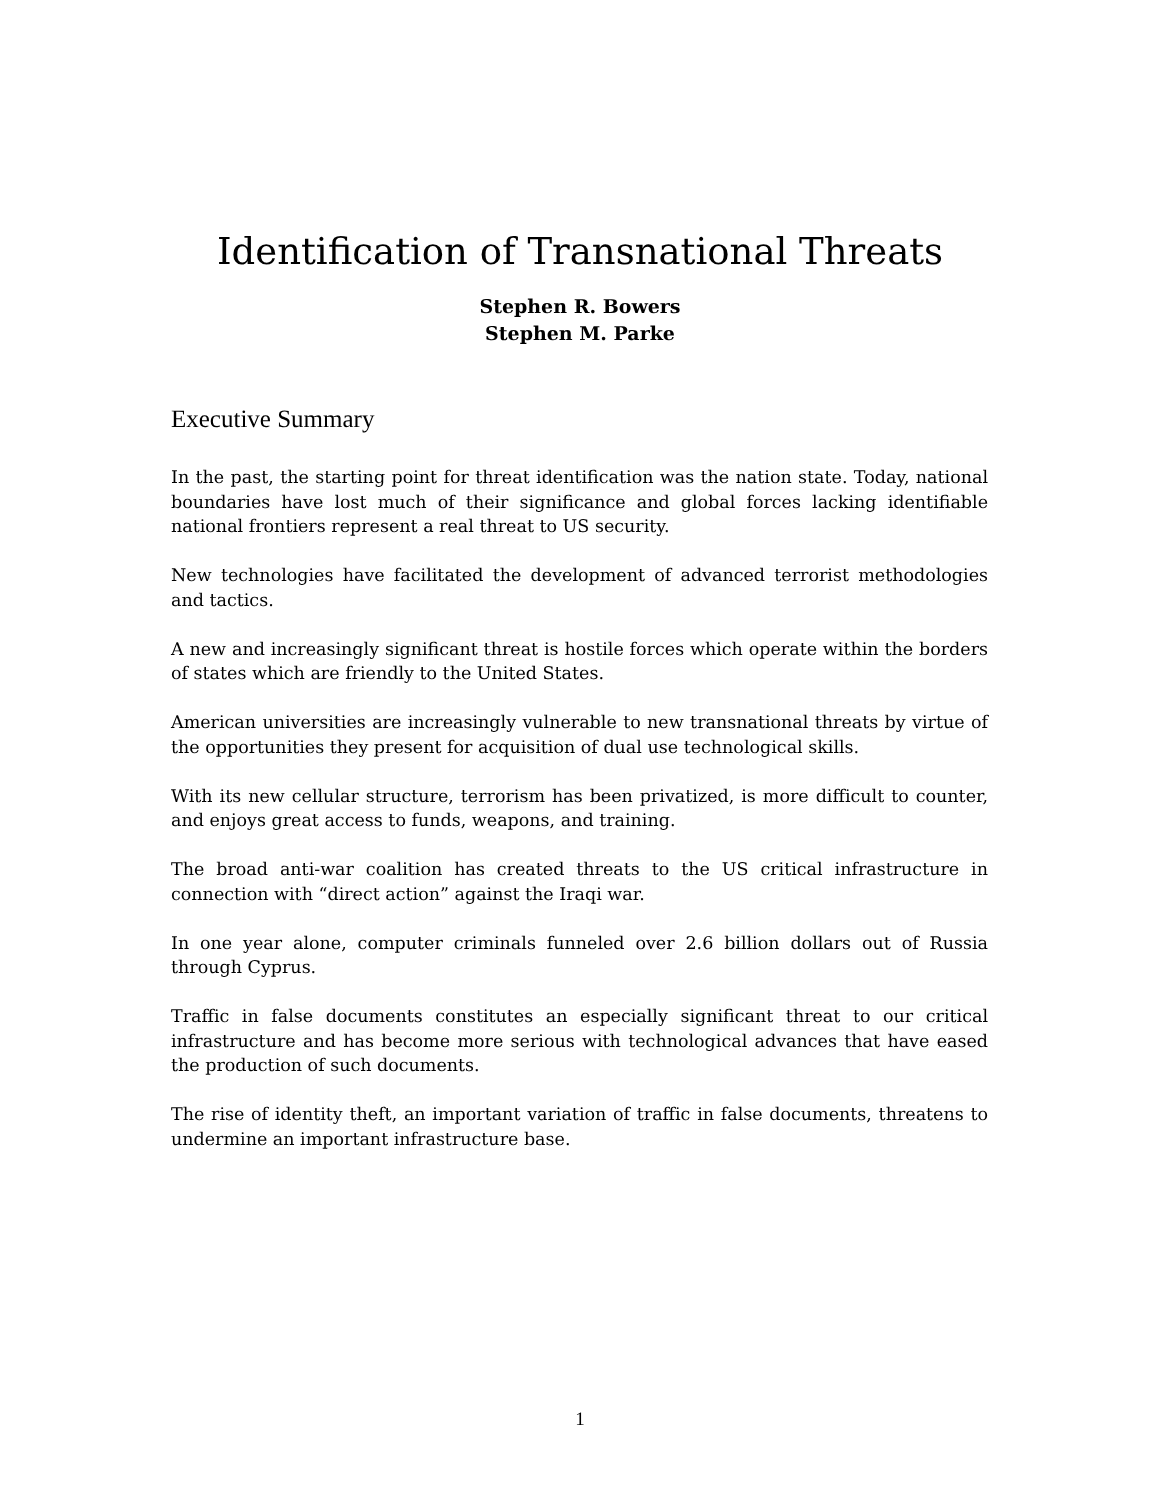Identification of Transnational Threats
Stephen R. Bowers
Stephen M. Parke
Executive Summary
In the past, the starting point for threat identification was the nation state. Today, national boundaries have lost much of their significance and global forces lacking identifiable national frontiers represent a real threat to US security.
New technologies have facilitated the development of advanced terrorist methodologies and tactics.
A new and increasingly significant threat is hostile forces which operate within the borders of states which are friendly to the United States.
American universities are increasingly vulnerable to new transnational threats by virtue of the opportunities they present for acquisition of dual use technological skills.
With its new cellular structure, terrorism has been privatized, is more difficult to counter, and enjoys great access to funds, weapons, and training.
The broad anti-war coalition has created threats to the US critical infrastructure in connection with “direct action” against the Iraqi war.
In one year alone, computer criminals funneled over 2.6 billion dollars out of Russia through Cyprus.
Traffic in false documents constitutes an especially significant threat to our critical infrastructure and has become more serious with technological advances that have eased the production of such documents.
The rise of identity theft, an important variation of traffic in false documents, threatens to undermine an important infrastructure base.
1